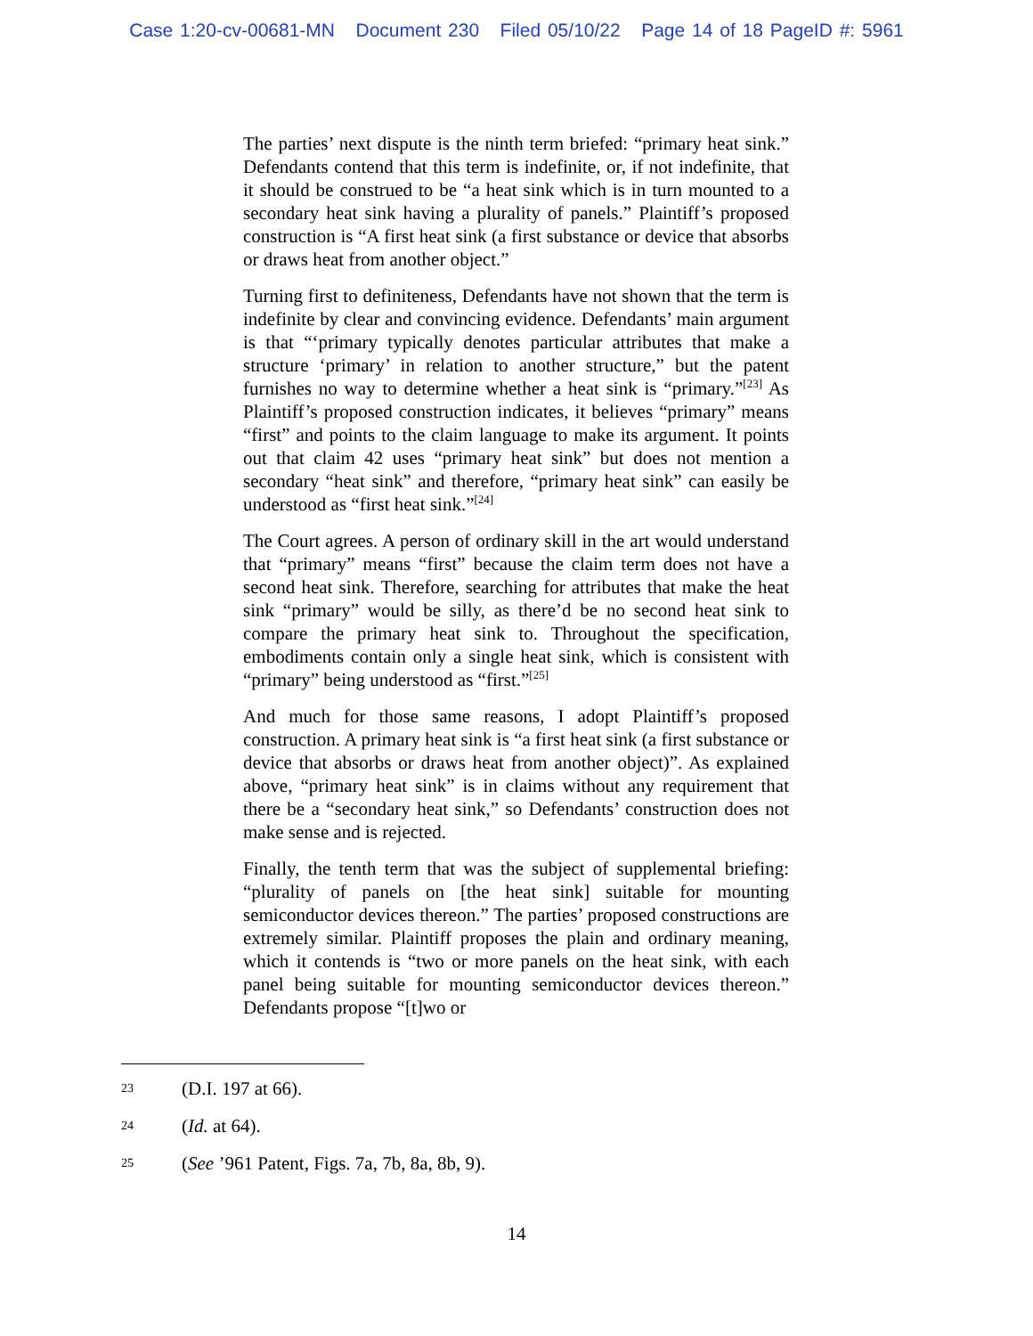Case 1:20-cv-00681-MN Document 230 Filed 05/10/22 Page 14 of 18 PageID #: 5961
The parties’ next dispute is the ninth term briefed: “primary heat sink.” Defendants contend that this term is indefinite, or, if not indefinite, that it should be construed to be “a heat sink which is in turn mounted to a secondary heat sink having a plurality of panels.” Plaintiff’s proposed construction is “A first heat sink (a first substance or device that absorbs or draws heat from another object.”
Turning first to definiteness, Defendants have not shown that the term is indefinite by clear and convincing evidence. Defendants’ main argument is that “‘primary typically denotes particular attributes that make a structure ‘primary’ in relation to another structure,” but the patent furnishes no way to determine whether a heat sink is “primary.”<sup>[23]</sup> As Plaintiff’s proposed construction indicates, it believes “primary” means “first” and points to the claim language to make its argument. It points out that claim 42 uses “primary heat sink” but does not mention a secondary “heat sink” and therefore, “primary heat sink” can easily be understood as “first heat sink.”<sup>[24]</sup>
The Court agrees. A person of ordinary skill in the art would understand that “primary” means “first” because the claim term does not have a second heat sink. Therefore, searching for attributes that make the heat sink “primary” would be silly, as there’d be no second heat sink to compare the primary heat sink to. Throughout the specification, embodiments contain only a single heat sink, which is consistent with “primary” being understood as “first.”<sup>[25]</sup>
And much for those same reasons, I adopt Plaintiff’s proposed construction. A primary heat sink is “a first heat sink (a first substance or device that absorbs or draws heat from another object)”. As explained above, “primary heat sink” is in claims without any requirement that there be a “secondary heat sink,” so Defendants’ construction does not make sense and is rejected.
Finally, the tenth term that was the subject of supplemental briefing: “plurality of panels on [the heat sink] suitable for mounting semiconductor devices thereon.” The parties’ proposed constructions are extremely similar. Plaintiff proposes the plain and ordinary meaning, which it contends is “two or more panels on the heat sink, with each panel being suitable for mounting semiconductor devices thereon.” Defendants propose “[t]wo or
23 (D.I. 197 at 66).
24 (Id. at 64).
25 (See ’961 Patent, Figs. 7a, 7b, 8a, 8b, 9).
14